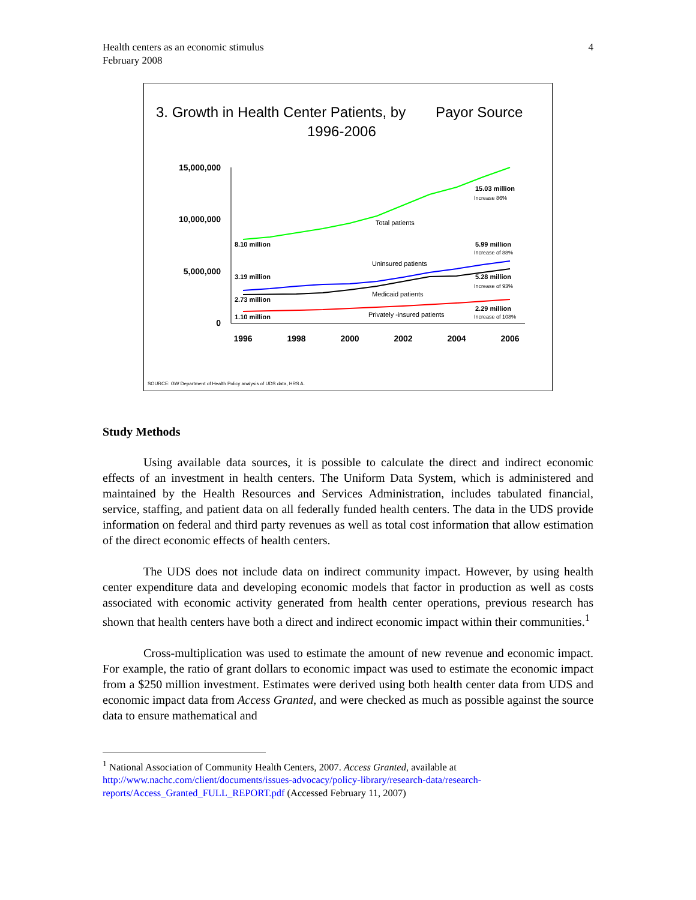Health centers as an economic stimulus
February 2008
4
3. Growth in Health Center Patients, by
Payor Source
1996-2006
15,000,000
10,000,000
5,000,000
0
1996
1998
2000
2002
2004
2006
15.03 million
Increase 86%
Total patients
8.10 million
5.99 million
Increase of 88%
Uninsured patients
3.19 million
5.28 million
Increase of 93%
Medicaid patients
2.73 million
2.29 million
Increase of 108%
Privately -insured patients
1.10 million
SOURCE: GW Department of Health Policy analysis of UDS data, HRS A.
Study Methods
Using available data sources, it is possible to calculate the direct and indirect economic effects of an investment in health centers. The Uniform Data System, which is administered and maintained by the Health Resources and Services Administration, includes tabulated financial, service, staffing, and patient data on all federally funded health centers. The data in the UDS provide information on federal and third party revenues as well as total cost information that allow estimation of the direct economic effects of health centers.
The UDS does not include data on indirect community impact. However, by using health center expenditure data and developing economic models that factor in production as well as costs associated with economic activity generated from health center operations, previous research has shown that health centers have both a direct and indirect economic impact within their communities.<sup>1</sup>
Cross-multiplication was used to estimate the amount of new revenue and economic impact. For example, the ratio of grant dollars to economic impact was used to estimate the economic impact from a $250 million investment. Estimates were derived using both health center data from UDS and economic impact data from Access Granted, and were checked as much as possible against the source data to ensure mathematical and
<sup>1</sup> National Association of Community Health Centers, 2007. Access Granted, available at
http://www.nachc.com/client/documents/issues-advocacy/policy-library/research-data/research-reports/Access_Granted_FULL_REPORT.pdf (Accessed February 11, 2007)